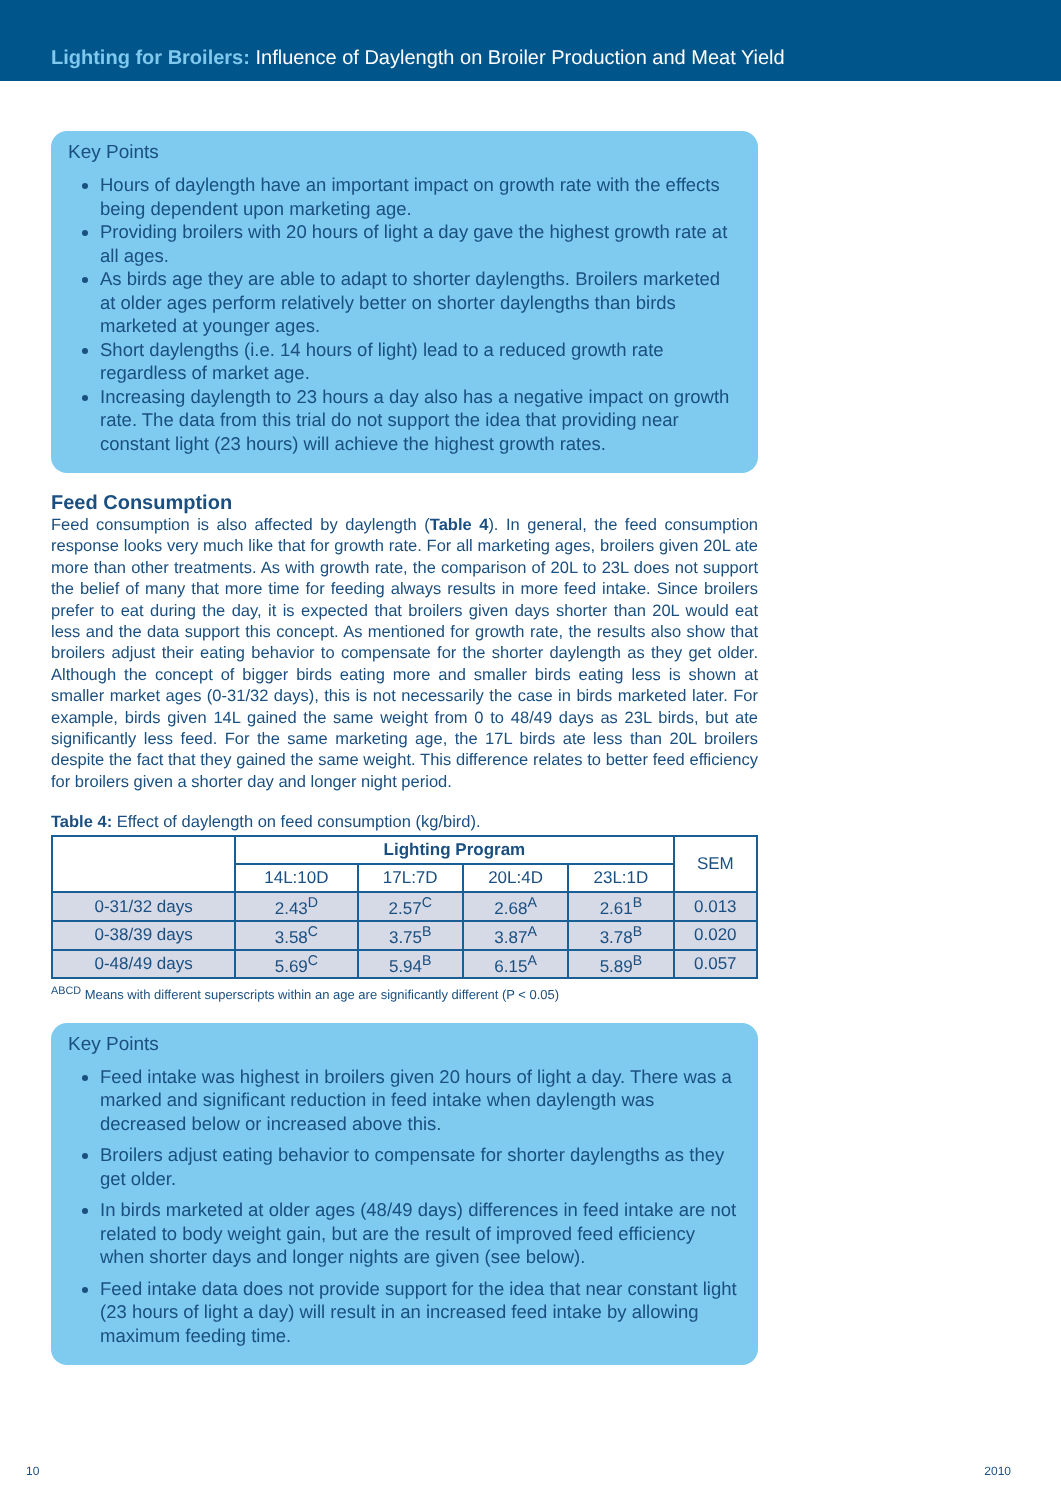Lighting for Broilers: Influence of Daylength on Broiler Production and Meat Yield
Key Points
Hours of daylength have an important impact on growth rate with the effects being dependent upon marketing age.
Providing broilers with 20 hours of light a day gave the highest growth rate at all ages.
As birds age they are able to adapt to shorter daylengths. Broilers marketed at older ages perform relatively better on shorter daylengths than birds marketed at younger ages.
Short daylengths (i.e. 14 hours of light) lead to a reduced growth rate regardless of market age.
Increasing daylength to 23 hours a day also has a negative impact on growth rate. The data from this trial do not support the idea that providing near constant light (23 hours) will achieve the highest growth rates.
Feed Consumption
Feed consumption is also affected by daylength (Table 4). In general, the feed consumption response looks very much like that for growth rate. For all marketing ages, broilers given 20L ate more than other treatments. As with growth rate, the comparison of 20L to 23L does not support the belief of many that more time for feeding always results in more feed intake. Since broilers prefer to eat during the day, it is expected that broilers given days shorter than 20L would eat less and the data support this concept. As mentioned for growth rate, the results also show that broilers adjust their eating behavior to compensate for the shorter daylength as they get older. Although the concept of bigger birds eating more and smaller birds eating less is shown at smaller market ages (0-31/32 days), this is not necessarily the case in birds marketed later. For example, birds given 14L gained the same weight from 0 to 48/49 days as 23L birds, but ate significantly less feed. For the same marketing age, the 17L birds ate less than 20L broilers despite the fact that they gained the same weight. This difference relates to better feed efficiency for broilers given a shorter day and longer night period.
Table 4: Effect of daylength on feed consumption (kg/bird).
| | Lighting Program | | | | SEM |
| --- | --- | --- | --- | --- | --- |
| | 14L:10D | 17L:7D | 20L:4D | 23L:1D | |
| 0-31/32 days | 2.43<sup>D</sup> | 2.57<sup>C</sup> | 2.68<sup>A</sup> | 2.61<sup>B</sup> | 0.013 |
| 0-38/39 days | 3.58<sup>C</sup> | 3.75<sup>B</sup> | 3.87<sup>A</sup> | 3.78<sup>B</sup> | 0.020 |
| 0-48/49 days | 5.69<sup>C</sup> | 5.94<sup>B</sup> | 6.15<sup>A</sup> | 5.89<sup>B</sup> | 0.057 |
<sup>ABCD</sup> Means with different superscripts within an age are significantly different (P < 0.05)
Key Points
Feed intake was highest in broilers given 20 hours of light a day. There was a marked and significant reduction in feed intake when daylength was decreased below or increased above this.
Broilers adjust eating behavior to compensate for shorter daylengths as they get older.
In birds marketed at older ages (48/49 days) differences in feed intake are not related to body weight gain, but are the result of improved feed efficiency when shorter days and longer nights are given (see below).
Feed intake data does not provide support for the idea that near constant light (23 hours of light a day) will result in an increased feed intake by allowing maximum feeding time.
10 2010